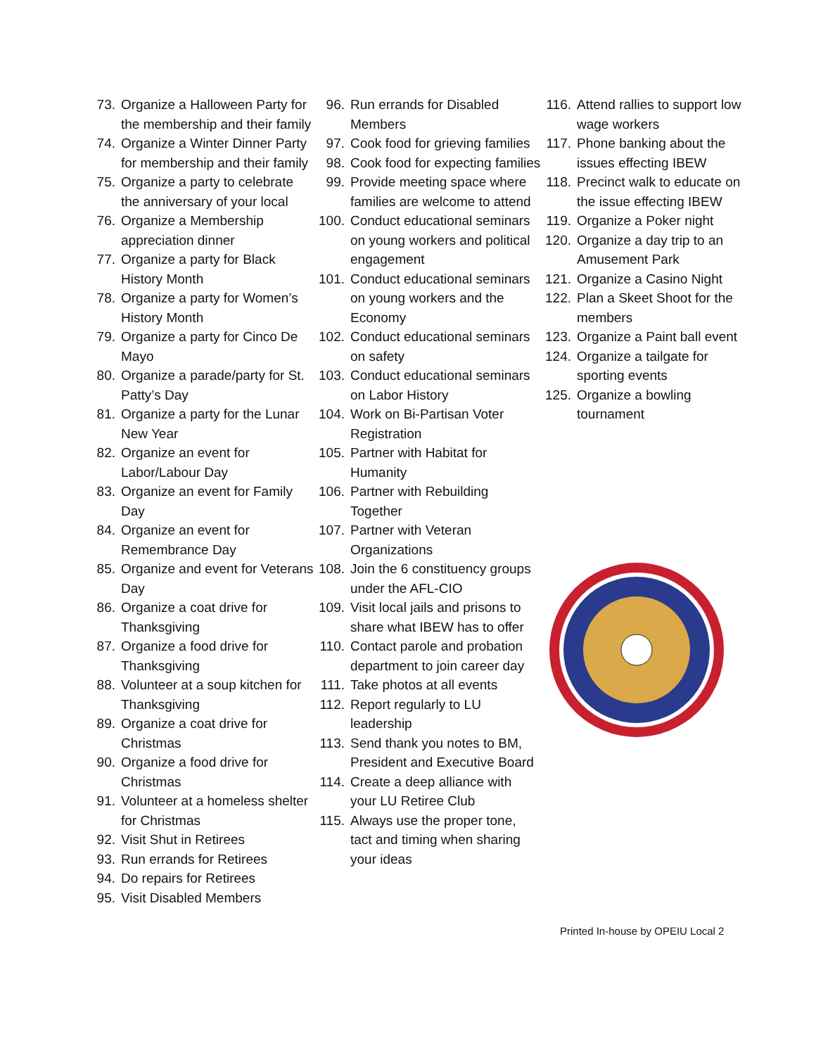73. Organize a Halloween Party for the membership and their family
74. Organize a Winter Dinner Party for membership and their family
75. Organize a party to celebrate the anniversary of your local
76. Organize a Membership appreciation dinner
77. Organize a party for Black History Month
78. Organize a party for Women’s History Month
79. Organize a party for Cinco De Mayo
80. Organize a parade/party for St. Patty’s Day
81. Organize a party for the Lunar New Year
82. Organize an event for Labor/Labour Day
83. Organize an event for Family Day
84. Organize an event for Remembrance Day
85. Organize and event for Veterans Day
86. Organize a coat drive for Thanksgiving
87. Organize a food drive for Thanksgiving
88. Volunteer at a soup kitchen for Thanksgiving
89. Organize a coat drive for Christmas
90. Organize a food drive for Christmas
91. Volunteer at a homeless shelter for Christmas
92. Visit Shut in Retirees
93. Run errands for Retirees
94. Do repairs for Retirees
95. Visit Disabled Members
96. Run errands for Disabled Members
97. Cook food for grieving families
98. Cook food for expecting families
99. Provide meeting space where families are welcome to attend
100. Conduct educational seminars on young workers and political engagement
101. Conduct educational seminars on young workers and the Economy
102. Conduct educational seminars on safety
103. Conduct educational seminars on Labor History
104. Work on Bi-Partisan Voter Registration
105. Partner with Habitat for Humanity
106. Partner with Rebuilding Together
107. Partner with Veteran Organizations
108. Join the 6 constituency groups under the AFL-CIO
109. Visit local jails and prisons to share what IBEW has to offer
110. Contact parole and probation department to join career day
111. Take photos at all events
112. Report regularly to LU leadership
113. Send thank you notes to BM, President and Executive Board
114. Create a deep alliance with your LU Retiree Club
115. Always use the proper tone, tact and timing when sharing your ideas
116. Attend rallies to support low wage workers
117. Phone banking about the issues effecting IBEW
118. Precinct walk to educate on the issue effecting IBEW
119. Organize a Poker night
120. Organize a day trip to an Amusement Park
121. Organize a Casino Night
122. Plan a Skeet Shoot for the members
123. Organize a Paint ball event
124. Organize a tailgate for sporting events
125. Organize a bowling tournament
Printed In-house by OPEIU Local 2